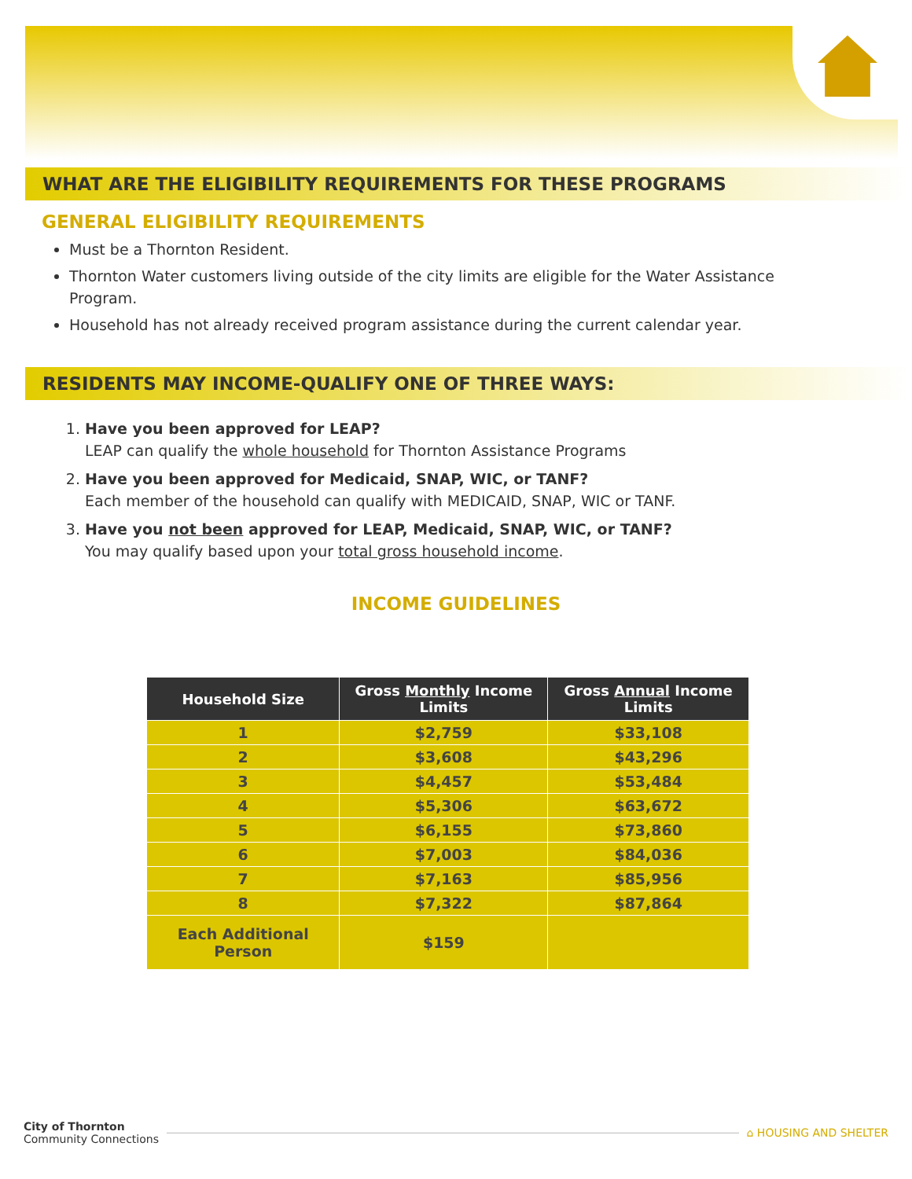WHAT ARE THE ELIGIBILITY REQUIREMENTS FOR THESE PROGRAMS
GENERAL ELIGIBILITY REQUIREMENTS
Must be a Thornton Resident.
Thornton Water customers living outside of the city limits are eligible for the Water Assistance Program.
Household has not already received program assistance during the current calendar year.
RESIDENTS MAY INCOME-QUALIFY ONE OF THREE WAYS:
1. Have you been approved for LEAP?
LEAP can qualify the whole household for Thornton Assistance Programs
2. Have you been approved for Medicaid, SNAP, WIC, or TANF?
Each member of the household can qualify with MEDICAID, SNAP, WIC or TANF.
3. Have you not been approved for LEAP, Medicaid, SNAP, WIC, or TANF?
You may qualify based upon your total gross household income.
INCOME GUIDELINES
| Household Size | Gross Monthly Income Limits | Gross Annual Income Limits |
| --- | --- | --- |
| 1 | $2,759 | $33,108 |
| 2 | $3,608 | $43,296 |
| 3 | $4,457 | $53,484 |
| 4 | $5,306 | $63,672 |
| 5 | $6,155 | $73,860 |
| 6 | $7,003 | $84,036 |
| 7 | $7,163 | $85,956 |
| 8 | $7,322 | $87,864 |
| Each Additional Person | $159 | |
City of Thornton
Community Connections
⌂ HOUSING AND SHELTER